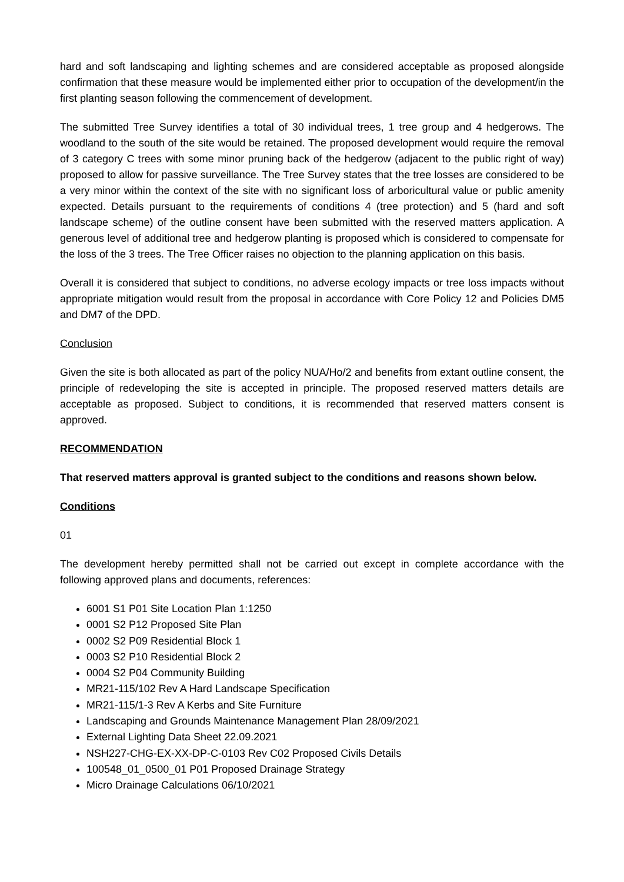hard and soft landscaping and lighting schemes and are considered acceptable as proposed alongside confirmation that these measure would be implemented either prior to occupation of the development/in the first planting season following the commencement of development.
The submitted Tree Survey identifies a total of 30 individual trees, 1 tree group and 4 hedgerows. The woodland to the south of the site would be retained. The proposed development would require the removal of 3 category C trees with some minor pruning back of the hedgerow (adjacent to the public right of way) proposed to allow for passive surveillance. The Tree Survey states that the tree losses are considered to be a very minor within the context of the site with no significant loss of arboricultural value or public amenity expected. Details pursuant to the requirements of conditions 4 (tree protection) and 5 (hard and soft landscape scheme) of the outline consent have been submitted with the reserved matters application. A generous level of additional tree and hedgerow planting is proposed which is considered to compensate for the loss of the 3 trees. The Tree Officer raises no objection to the planning application on this basis.
Overall it is considered that subject to conditions, no adverse ecology impacts or tree loss impacts without appropriate mitigation would result from the proposal in accordance with Core Policy 12 and Policies DM5 and DM7 of the DPD.
Conclusion
Given the site is both allocated as part of the policy NUA/Ho/2 and benefits from extant outline consent, the principle of redeveloping the site is accepted in principle. The proposed reserved matters details are acceptable as proposed. Subject to conditions, it is recommended that reserved matters consent is approved.
RECOMMENDATION
That reserved matters approval is granted subject to the conditions and reasons shown below.
Conditions
01
The development hereby permitted shall not be carried out except in complete accordance with the following approved plans and documents, references:
6001 S1 P01 Site Location Plan 1:1250
0001 S2 P12 Proposed Site Plan
0002 S2 P09 Residential Block 1
0003 S2 P10 Residential Block 2
0004 S2 P04 Community Building
MR21-115/102 Rev A Hard Landscape Specification
MR21-115/1-3 Rev A Kerbs and Site Furniture
Landscaping and Grounds Maintenance Management Plan 28/09/2021
External Lighting Data Sheet 22.09.2021
NSH227-CHG-EX-XX-DP-C-0103 Rev C02 Proposed Civils Details
100548_01_0500_01 P01 Proposed Drainage Strategy
Micro Drainage Calculations 06/10/2021